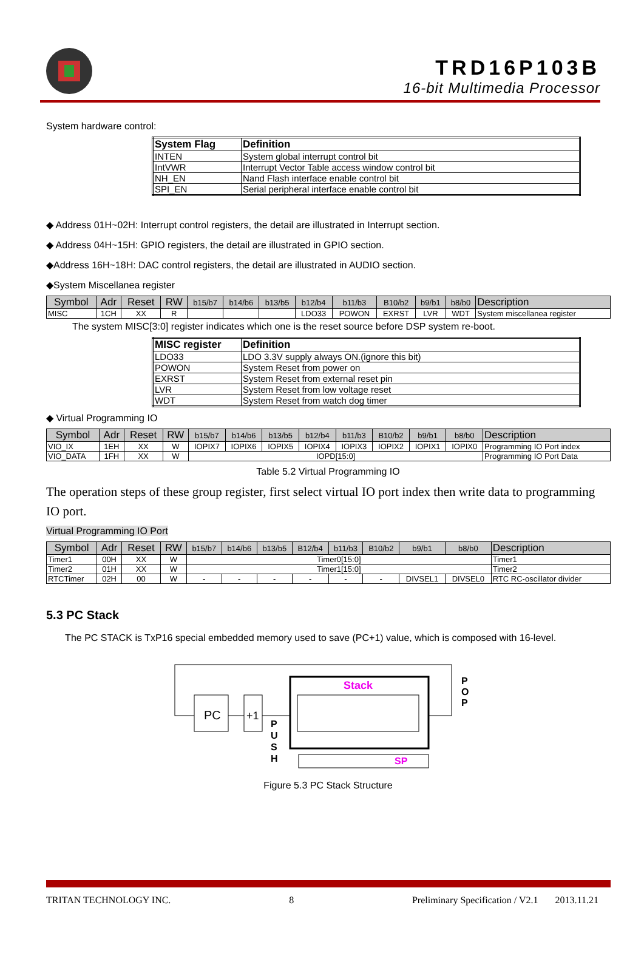TRD16P103B
16-bit Multimedia Processor
System hardware control:
| System Flag | Definition |
| --- | --- |
| INTEN | System global interrupt control bit |
| IntVWR | Interrupt Vector Table access window control bit |
| NH_EN | Nand Flash interface enable control bit |
| SPI_EN | Serial peripheral interface enable control bit |
◆ Address 01H~02H: Interrupt control registers, the detail are illustrated in Interrupt section.
◆ Address 04H~15H: GPIO registers, the detail are illustrated in GPIO section.
◆Address 16H~18H: DAC control registers, the detail are illustrated in AUDIO section.
◆System Miscellanea register
| Symbol | Adr | Reset | RW | b15/b7 | b14/b6 | b13/b5 | b12/b4 | b11/b3 | B10/b2 | b9/b1 | b8/b0 | Description |
| --- | --- | --- | --- | --- | --- | --- | --- | --- | --- | --- | --- | --- |
| MISC | 1CH | XX | R | | | | LDO33 | POWON | EXRST | LVR | WDT | System miscellanea register |
The system MISC[3:0] register indicates which one is the reset source before DSP system re-boot.
| MISC register | Definition |
| --- | --- |
| LDO33 | LDO 3.3V supply always ON.(ignore this bit) |
| POWON | System Reset from power on |
| EXRST | System Reset from external reset pin |
| LVR | System Reset from low voltage reset |
| WDT | System Reset from watch dog timer |
◆ Virtual Programming IO
| Symbol | Adr | Reset | RW | b15/b7 | b14/b6 | b13/b5 | b12/b4 | b11/b3 | B10/b2 | b9/b1 | b8/b0 | Description |
| --- | --- | --- | --- | --- | --- | --- | --- | --- | --- | --- | --- | --- |
| VIO_IX | 1EH | XX | W | IOPIX7 | IOPIX6 | IOPIX5 | IOPIX4 | IOPIX3 | IOPIX2 | IOPIX1 | IOPIX0 | Programming IO Port index |
| VIO_DATA | 1FH | XX | W | IOPD[15:0] | | | | | | | | Programming IO Port Data |
Table 5.2 Virtual Programming IO
The operation steps of these group register, first select virtual IO port index then write data to programming IO port.
Virtual Programming IO Port
| Symbol | Adr | Reset | RW | b15/b7 | b14/b6 | b13/b5 | B12/b4 | b11/b3 | B10/b2 | b9/b1 | b8/b0 | Description |
| --- | --- | --- | --- | --- | --- | --- | --- | --- | --- | --- | --- | --- |
| Timer1 | 00H | XX | W | Timer0[15:0] | | | | | | | | Timer1 |
| Timer2 | 01H | XX | W | Timer1[15:0] | | | | | | | | Timer2 |
| RTCTimer | 02H | 00 | W | - | - | - | - | - | - | DIVSEL1 | DIVSEL0 | RTC RC-oscillator divider |
5.3 PC Stack
The PC STACK is TxP16 special embedded memory used to save (PC+1) value, which is composed with 16-level.
PC
+1
Stack
P
U
S
H
P
O
P
SP
Figure 5.3 PC Stack Structure
TRITAN TECHNOLOGY INC. 8 Preliminary Specification / V2.1 2013.11.21